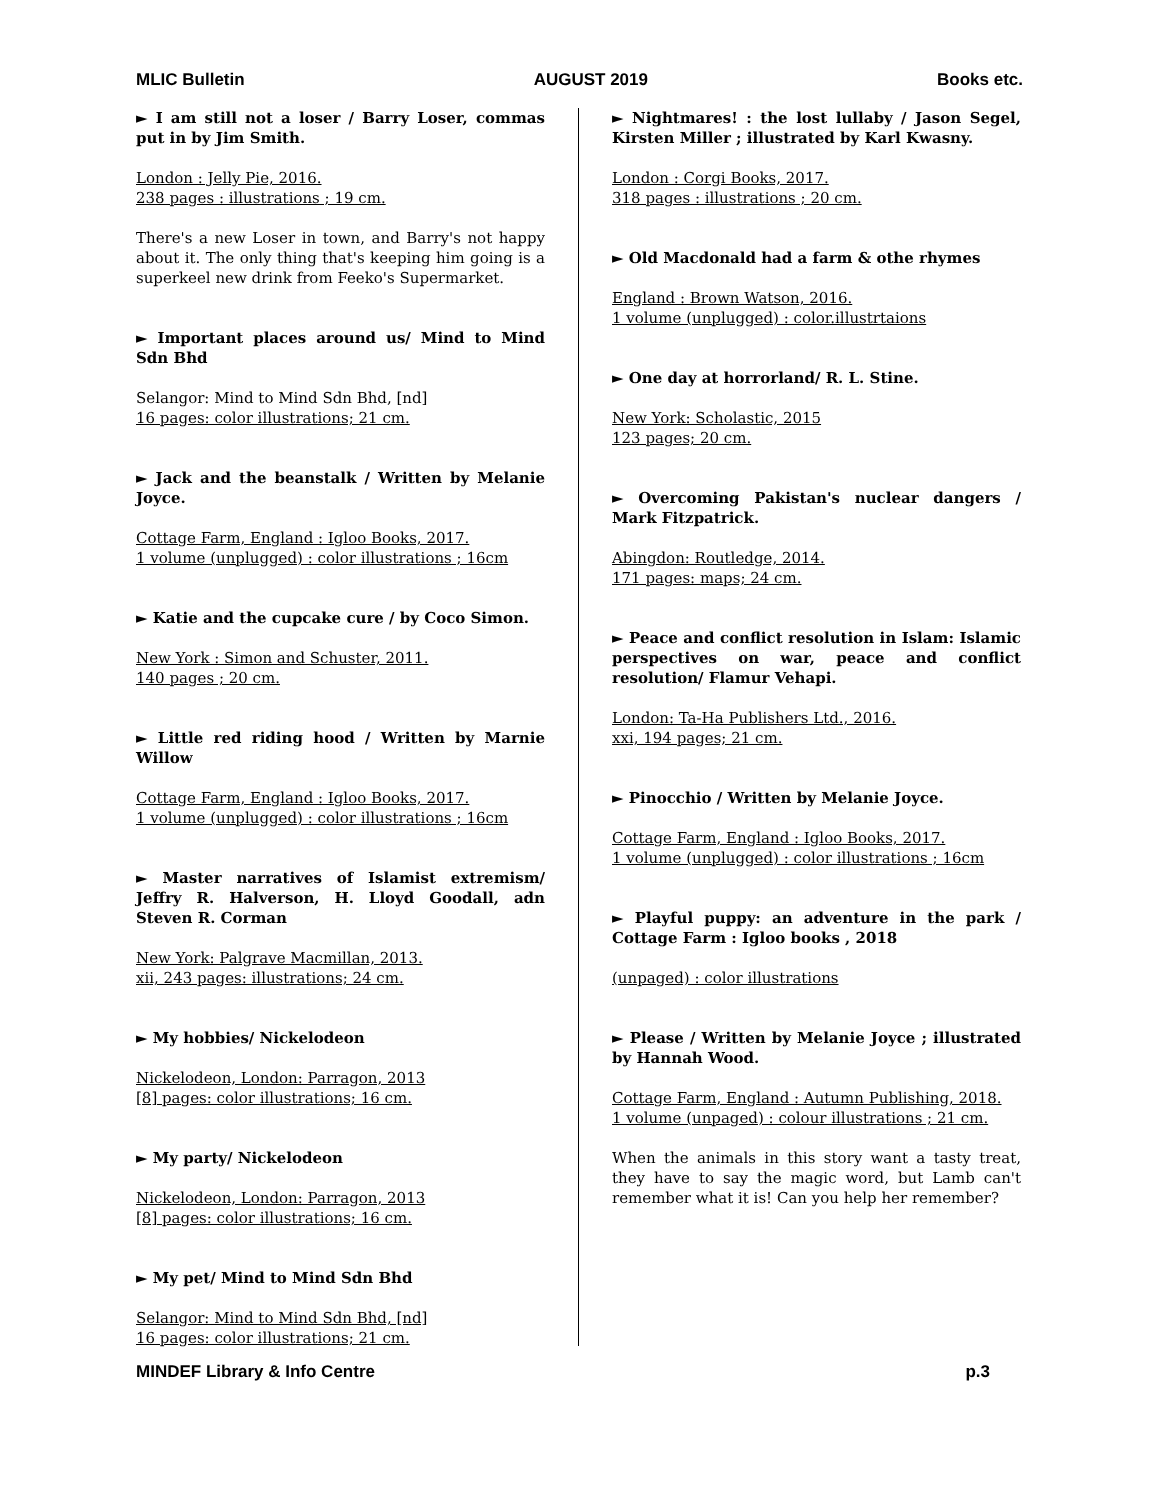MLIC Bulletin AUGUST 2019 Books etc.
► I am still not a loser / Barry Loser, commas put in by Jim Smith.
London : Jelly Pie, 2016.
238 pages : illustrations ; 19 cm.
There's a new Loser in town, and Barry's not happy about it. The only thing that's keeping him going is a superkeel new drink from Feeko's Supermarket.
► Important places around us/ Mind to Mind Sdn Bhd
Selangor: Mind to Mind Sdn Bhd, [nd]
16 pages: color illustrations; 21 cm.
► Jack and the beanstalk / Written by Melanie Joyce.
Cottage Farm, England : Igloo Books, 2017.
1 volume (unplugged) : color illustrations ; 16cm
► Katie and the cupcake cure / by Coco Simon.
New York : Simon and Schuster, 2011.
140 pages ; 20 cm.
► Little red riding hood / Written by Marnie Willow
Cottage Farm, England : Igloo Books, 2017.
1 volume (unplugged) : color illustrations ; 16cm
► Master narratives of Islamist extremism/ Jeffry R. Halverson, H. Lloyd Goodall, adn Steven R. Corman
New York: Palgrave Macmillan, 2013.
xii, 243 pages: illustrations; 24 cm.
► My hobbies/ Nickelodeon
Nickelodeon, London: Parragon, 2013
[8] pages: color illustrations; 16 cm.
► My party/ Nickelodeon
Nickelodeon, London: Parragon, 2013
[8] pages: color illustrations; 16 cm.
► My pet/ Mind to Mind Sdn Bhd
Selangor: Mind to Mind Sdn Bhd, [nd]
16 pages: color illustrations; 21 cm.
► Nightmares! : the lost lullaby / Jason Segel, Kirsten Miller ; illustrated by Karl Kwasny.
London : Corgi Books, 2017.
318 pages : illustrations ; 20 cm.
► Old Macdonald had a farm & othe rhymes
England : Brown Watson, 2016.
1 volume (unplugged) : color.illustrtaions
► One day at horrorland/ R. L. Stine.
New York: Scholastic, 2015
123 pages; 20 cm.
► Overcoming Pakistan's nuclear dangers / Mark Fitzpatrick.
Abingdon: Routledge, 2014.
171 pages: maps; 24 cm.
► Peace and conflict resolution in Islam: Islamic perspectives on war, peace and conflict resolution/ Flamur Vehapi.
London: Ta-Ha Publishers Ltd., 2016.
xxi, 194 pages; 21 cm.
► Pinocchio / Written by Melanie Joyce.
Cottage Farm, England : Igloo Books, 2017.
1 volume (unplugged) : color illustrations ; 16cm
► Playful puppy: an adventure in the park / Cottage Farm : Igloo books , 2018
(unpaged) : color illustrations
► Please / Written by Melanie Joyce ; illustrated by Hannah Wood.
Cottage Farm, England : Autumn Publishing, 2018.
1 volume (unpaged) : colour illustrations ; 21 cm.
When the animals in this story want a tasty treat, they have to say the magic word, but Lamb can't remember what it is! Can you help her remember?
MINDEF Library & Info Centre p.3